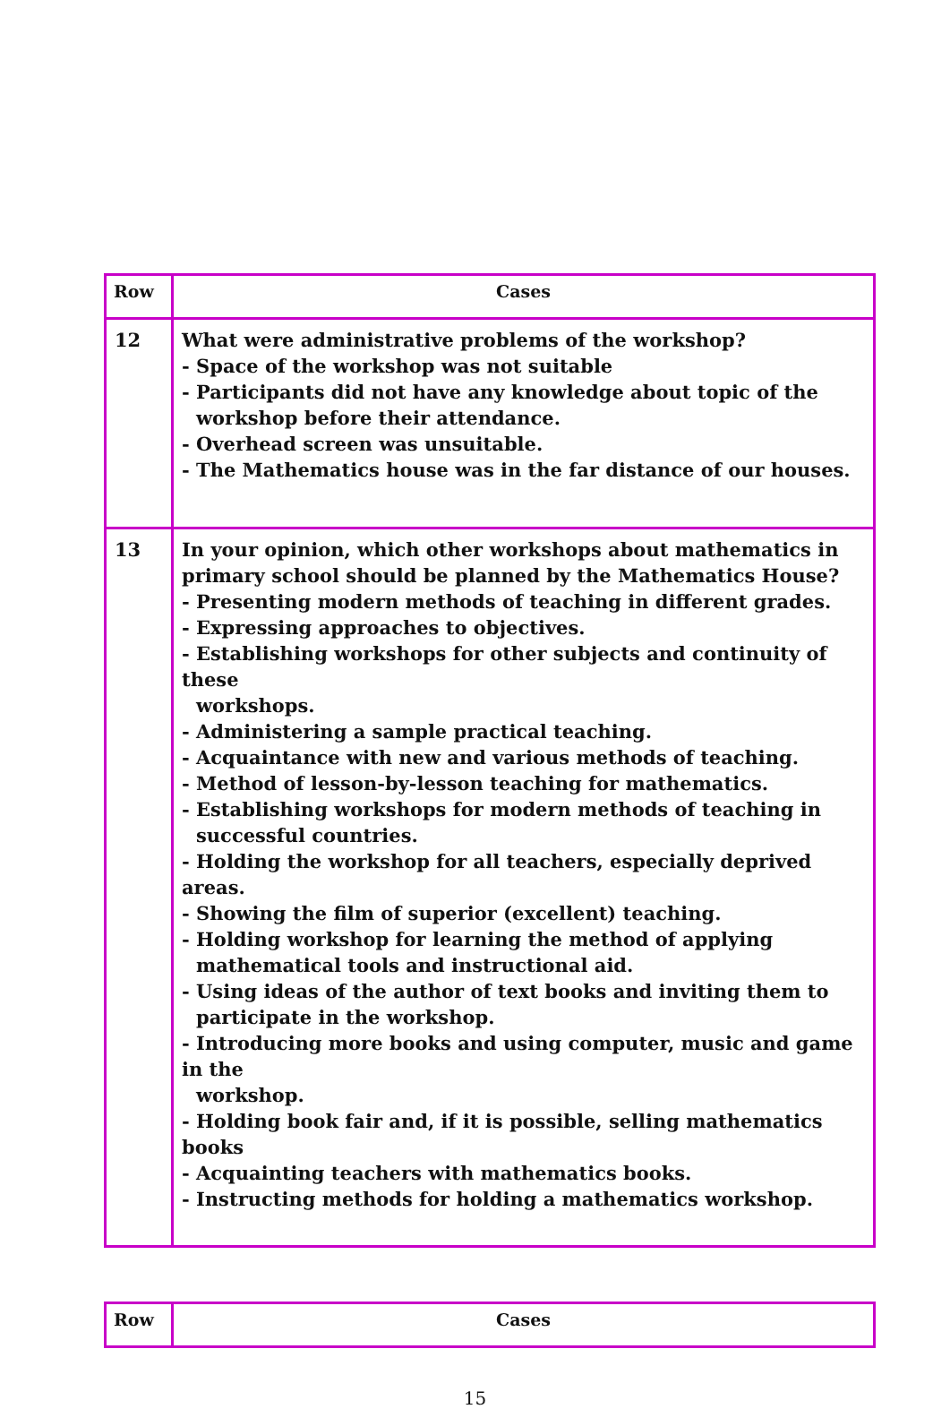| Row | Cases |
| --- | --- |
| 12 | What were administrative problems of the workshop? - Space of the workshop was not suitable - Participants did not have any knowledge about topic of the workshop before their attendance. - Overhead screen was unsuitable. - The Mathematics house was in the far distance of our houses. |
| 13 | In your opinion, which other workshops about mathematics in primary school should be planned by the Mathematics House? - Presenting modern methods of teaching in different grades. - Expressing approaches to objectives. - Establishing workshops for other subjects and continuity of these workshops. - Administering a sample practical teaching. - Acquaintance with new and various methods of teaching. - Method of lesson-by-lesson teaching for mathematics. - Establishing workshops for modern methods of teaching in successful countries. - Holding the workshop for all teachers, especially deprived areas. - Showing the film of superior (excellent) teaching. - Holding workshop for learning the method of applying mathematical tools and instructional aid. - Using ideas of the author of text books and inviting them to participate in the workshop. - Introducing more books and using computer, music and game in the workshop. - Holding book fair and, if it is possible, selling mathematics books - Acquainting teachers with mathematics books. - Instructing methods for holding a mathematics workshop. |
| Row | Cases |
| --- | --- |
15